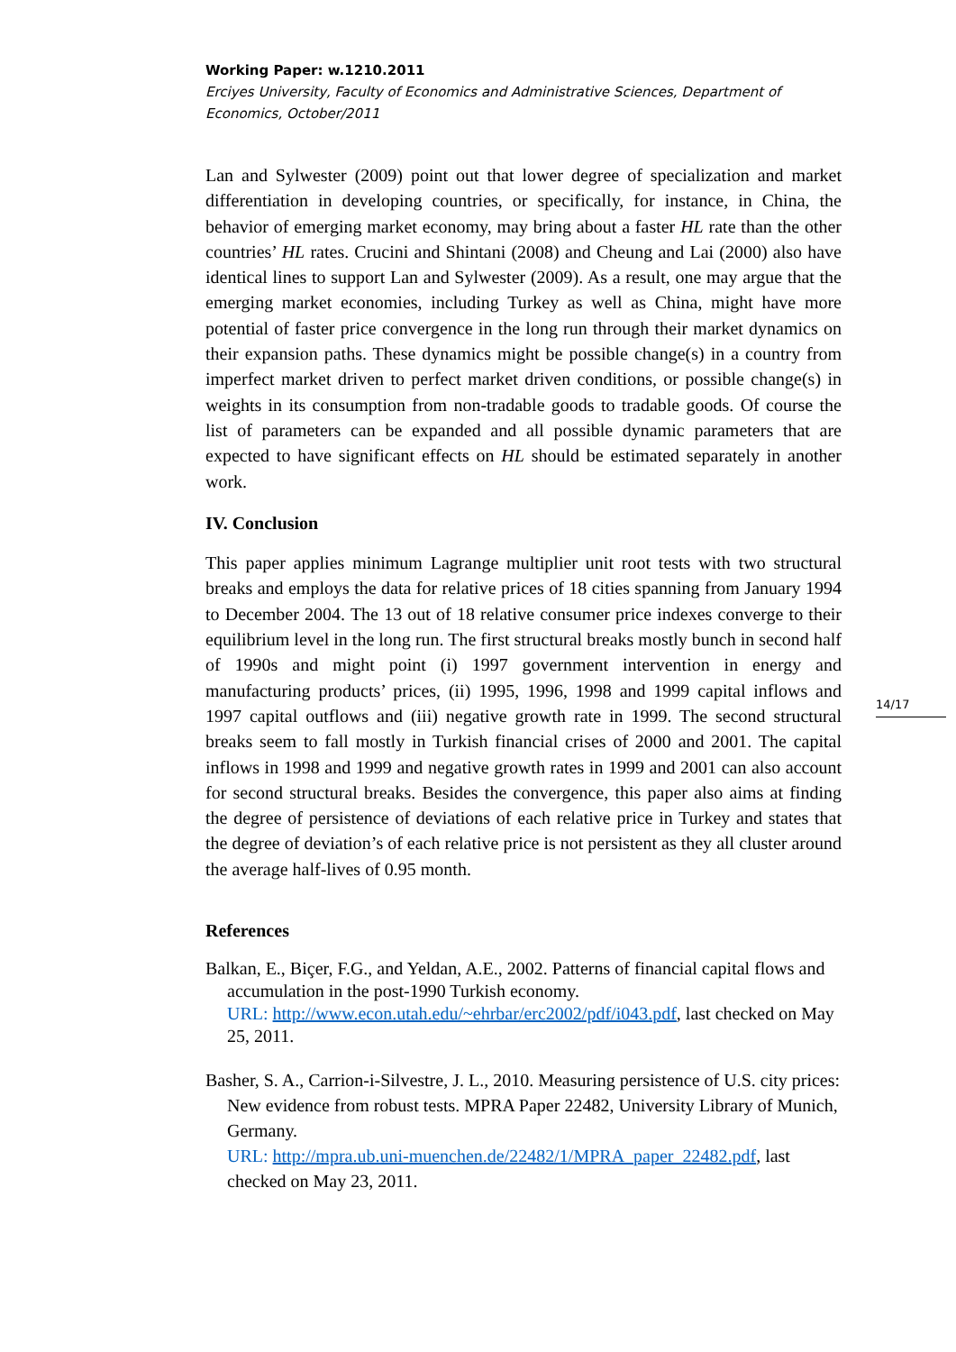Working Paper: w.1210.2011
Erciyes University, Faculty of Economics and Administrative Sciences, Department of Economics, October/2011
Lan and Sylwester (2009) point out that lower degree of specialization and market differentiation in developing countries, or specifically, for instance, in China, the behavior of emerging market economy, may bring about a faster HL rate than the other countries’ HL rates. Crucini and Shintani (2008) and Cheung and Lai (2000) also have identical lines to support Lan and Sylwester (2009). As a result, one may argue that the emerging market economies, including Turkey as well as China, might have more potential of faster price convergence in the long run through their market dynamics on their expansion paths. These dynamics might be possible change(s) in a country from imperfect market driven to perfect market driven conditions, or possible change(s) in weights in its consumption from non-tradable goods to tradable goods. Of course the list of parameters can be expanded and all possible dynamic parameters that are expected to have significant effects on HL should be estimated separately in another work.
IV. Conclusion
This paper applies minimum Lagrange multiplier unit root tests with two structural breaks and employs the data for relative prices of 18 cities spanning from January 1994 to December 2004. The 13 out of 18 relative consumer price indexes converge to their equilibrium level in the long run. The first structural breaks mostly bunch in second half of 1990s and might point (i) 1997 government intervention in energy and manufacturing products’ prices, (ii) 1995, 1996, 1998 and 1999 capital inflows and 1997 capital outflows and (iii) negative growth rate in 1999. The second structural breaks seem to fall mostly in Turkish financial crises of 2000 and 2001. The capital inflows in 1998 and 1999 and negative growth rates in 1999 and 2001 can also account for second structural breaks. Besides the convergence, this paper also aims at finding the degree of persistence of deviations of each relative price in Turkey and states that the degree of deviation’s of each relative price is not persistent as they all cluster around the average half-lives of 0.95 month.
References
Balkan, E., Biçer, F.G., and Yeldan, A.E., 2002. Patterns of financial capital flows and accumulation in the post-1990 Turkish economy.
URL: http://www.econ.utah.edu/~ehrbar/erc2002/pdf/i043.pdf, last checked on May 25, 2011.
Basher, S. A., Carrion-i-Silvestre, J. L., 2010. Measuring persistence of U.S. city prices: New evidence from robust tests. MPRA Paper 22482, University Library of Munich, Germany.
URL: http://mpra.ub.uni-muenchen.de/22482/1/MPRA_paper_22482.pdf, last checked on May 23, 2011.
14/17